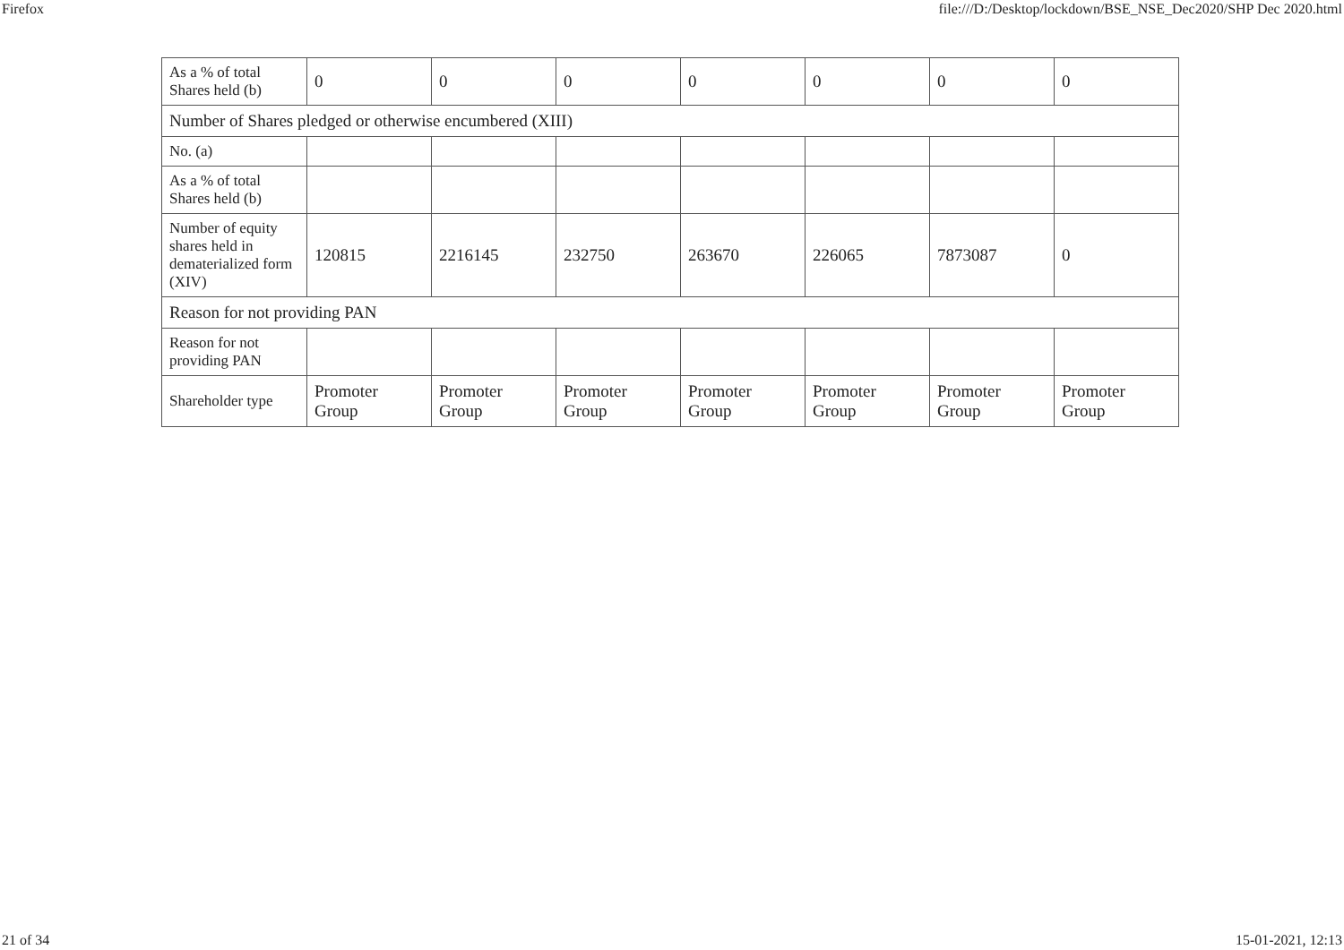Firefox file:///D:/Desktop/lockdown/BSE_NSE_Dec2020/SHP Dec 2020.html
| As a % of total Shares held (b) | 0 | 0 | 0 | 0 | 0 | 0 | 0 |
| Number of Shares pledged or otherwise encumbered (XIII) | | | | | | | |
| No. (a) | | | | | | | |
| As a % of total Shares held (b) | | | | | | | |
| Number of equity shares held in dematerialized form (XIV) | 120815 | 2216145 | 232750 | 263670 | 226065 | 7873087 | 0 |
| Reason for not providing PAN | | | | | | | |
| Reason for not providing PAN | | | | | | | |
| Shareholder type | Promoter Group | Promoter Group | Promoter Group | Promoter Group | Promoter Group | Promoter Group | Promoter Group |
21 of 34 15-01-2021, 12:13